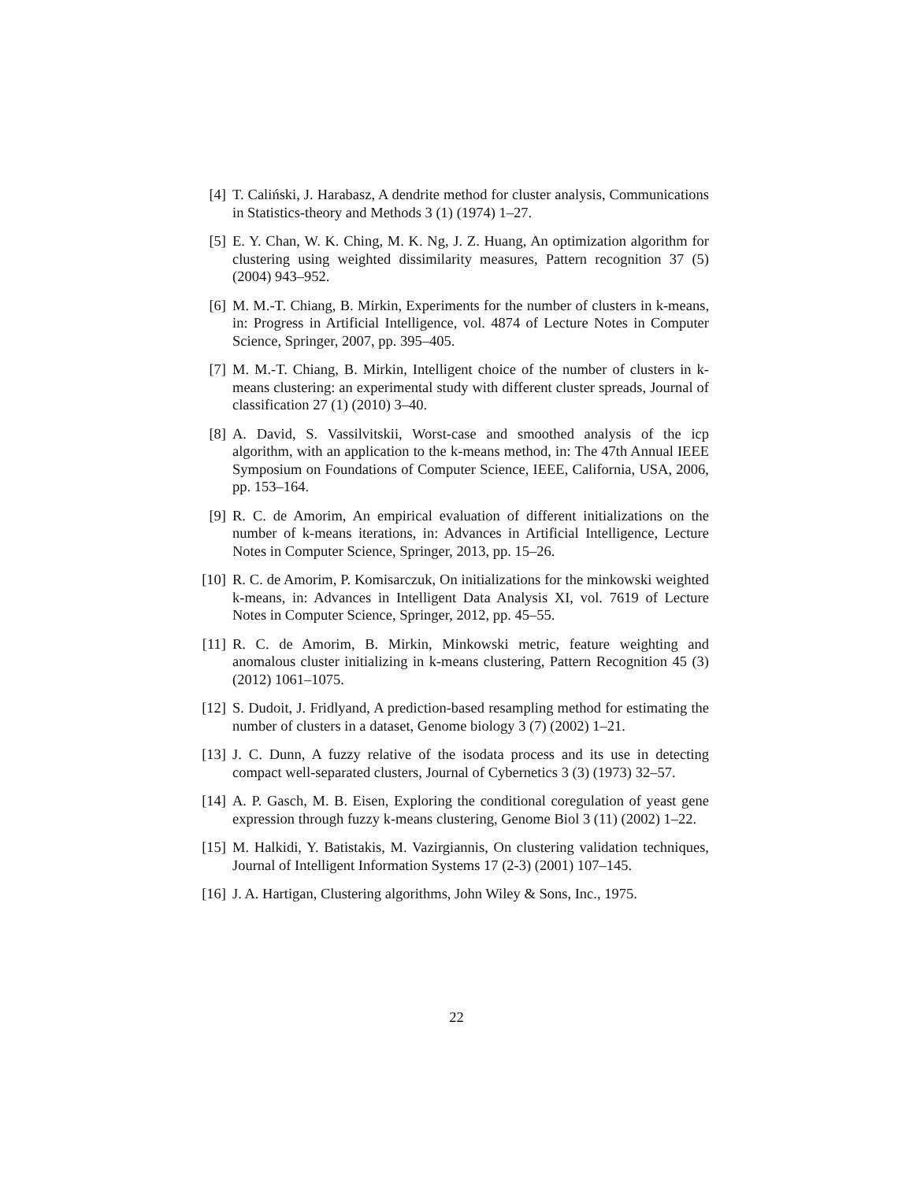[4] T. Caliński, J. Harabasz, A dendrite method for cluster analysis, Communications in Statistics-theory and Methods 3 (1) (1974) 1–27.
[5] E. Y. Chan, W. K. Ching, M. K. Ng, J. Z. Huang, An optimization algorithm for clustering using weighted dissimilarity measures, Pattern recognition 37 (5) (2004) 943–952.
[6] M. M.-T. Chiang, B. Mirkin, Experiments for the number of clusters in k-means, in: Progress in Artificial Intelligence, vol. 4874 of Lecture Notes in Computer Science, Springer, 2007, pp. 395–405.
[7] M. M.-T. Chiang, B. Mirkin, Intelligent choice of the number of clusters in k-means clustering: an experimental study with different cluster spreads, Journal of classification 27 (1) (2010) 3–40.
[8] A. David, S. Vassilvitskii, Worst-case and smoothed analysis of the icp algorithm, with an application to the k-means method, in: The 47th Annual IEEE Symposium on Foundations of Computer Science, IEEE, California, USA, 2006, pp. 153–164.
[9] R. C. de Amorim, An empirical evaluation of different initializations on the number of k-means iterations, in: Advances in Artificial Intelligence, Lecture Notes in Computer Science, Springer, 2013, pp. 15–26.
[10] R. C. de Amorim, P. Komisarczuk, On initializations for the minkowski weighted k-means, in: Advances in Intelligent Data Analysis XI, vol. 7619 of Lecture Notes in Computer Science, Springer, 2012, pp. 45–55.
[11] R. C. de Amorim, B. Mirkin, Minkowski metric, feature weighting and anomalous cluster initializing in k-means clustering, Pattern Recognition 45 (3) (2012) 1061–1075.
[12] S. Dudoit, J. Fridlyand, A prediction-based resampling method for estimating the number of clusters in a dataset, Genome biology 3 (7) (2002) 1–21.
[13] J. C. Dunn, A fuzzy relative of the isodata process and its use in detecting compact well-separated clusters, Journal of Cybernetics 3 (3) (1973) 32–57.
[14] A. P. Gasch, M. B. Eisen, Exploring the conditional coregulation of yeast gene expression through fuzzy k-means clustering, Genome Biol 3 (11) (2002) 1–22.
[15] M. Halkidi, Y. Batistakis, M. Vazirgiannis, On clustering validation techniques, Journal of Intelligent Information Systems 17 (2-3) (2001) 107–145.
[16] J. A. Hartigan, Clustering algorithms, John Wiley & Sons, Inc., 1975.
22